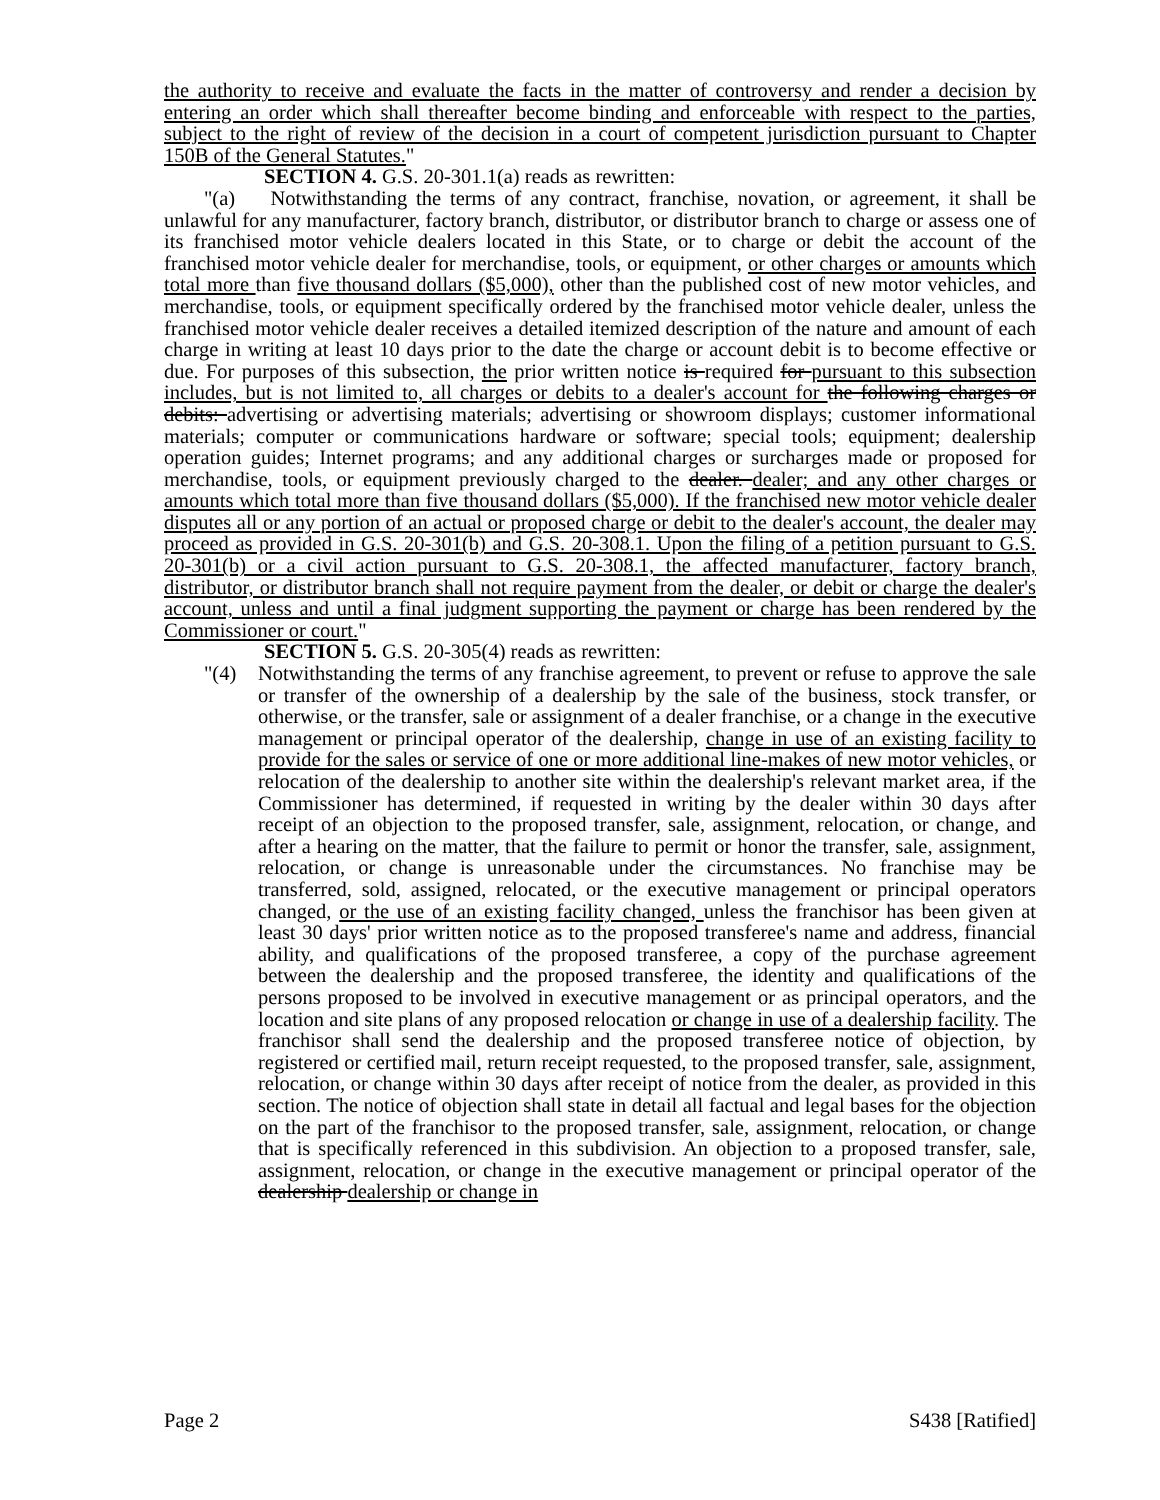the authority to receive and evaluate the facts in the matter of controversy and render a decision by entering an order which shall thereafter become binding and enforceable with respect to the parties, subject to the right of review of the decision in a court of competent jurisdiction pursuant to Chapter 150B of the General Statutes."
SECTION 4. G.S. 20-301.1(a) reads as rewritten:
"(a) Notwithstanding the terms of any contract, franchise, novation, or agreement, it shall be unlawful for any manufacturer, factory branch, distributor, or distributor branch to charge or assess one of its franchised motor vehicle dealers located in this State, or to charge or debit the account of the franchised motor vehicle dealer for merchandise, tools, or equipment, or other charges or amounts which total more than five thousand dollars ($5,000), other than the published cost of new motor vehicles, and merchandise, tools, or equipment specifically ordered by the franchised motor vehicle dealer, unless the franchised motor vehicle dealer receives a detailed itemized description of the nature and amount of each charge in writing at least 10 days prior to the date the charge or account debit is to become effective or due. For purposes of this subsection, the prior written notice is required for pursuant to this subsection includes, but is not limited to, all charges or debits to a dealer's account for the following charges or debits: advertising or advertising materials; advertising or showroom displays; customer informational materials; computer or communications hardware or software; special tools; equipment; dealership operation guides; Internet programs; and any additional charges or surcharges made or proposed for merchandise, tools, or equipment previously charged to the dealer. dealer; and any other charges or amounts which total more than five thousand dollars ($5,000). If the franchised new motor vehicle dealer disputes all or any portion of an actual or proposed charge or debit to the dealer's account, the dealer may proceed as provided in G.S. 20-301(b) and G.S. 20-308.1. Upon the filing of a petition pursuant to G.S. 20-301(b) or a civil action pursuant to G.S. 20-308.1, the affected manufacturer, factory branch, distributor, or distributor branch shall not require payment from the dealer, or debit or charge the dealer's account, unless and until a final judgment supporting the payment or charge has been rendered by the Commissioner or court."
SECTION 5. G.S. 20-305(4) reads as rewritten:
"(4) Notwithstanding the terms of any franchise agreement, to prevent or refuse to approve the sale or transfer of the ownership of a dealership by the sale of the business, stock transfer, or otherwise, or the transfer, sale or assignment of a dealer franchise, or a change in the executive management or principal operator of the dealership, change in use of an existing facility to provide for the sales or service of one or more additional line-makes of new motor vehicles, or relocation of the dealership to another site within the dealership's relevant market area, if the Commissioner has determined, if requested in writing by the dealer within 30 days after receipt of an objection to the proposed transfer, sale, assignment, relocation, or change, and after a hearing on the matter, that the failure to permit or honor the transfer, sale, assignment, relocation, or change is unreasonable under the circumstances. No franchise may be transferred, sold, assigned, relocated, or the executive management or principal operators changed, or the use of an existing facility changed, unless the franchisor has been given at least 30 days' prior written notice as to the proposed transferee's name and address, financial ability, and qualifications of the proposed transferee, a copy of the purchase agreement between the dealership and the proposed transferee, the identity and qualifications of the persons proposed to be involved in executive management or as principal operators, and the location and site plans of any proposed relocation or change in use of a dealership facility. The franchisor shall send the dealership and the proposed transferee notice of objection, by registered or certified mail, return receipt requested, to the proposed transfer, sale, assignment, relocation, or change within 30 days after receipt of notice from the dealer, as provided in this section. The notice of objection shall state in detail all factual and legal bases for the objection on the part of the franchisor to the proposed transfer, sale, assignment, relocation, or change that is specifically referenced in this subdivision. An objection to a proposed transfer, sale, assignment, relocation, or change in the executive management or principal operator of the dealership dealership or change in
Page 2 S438 [Ratified]